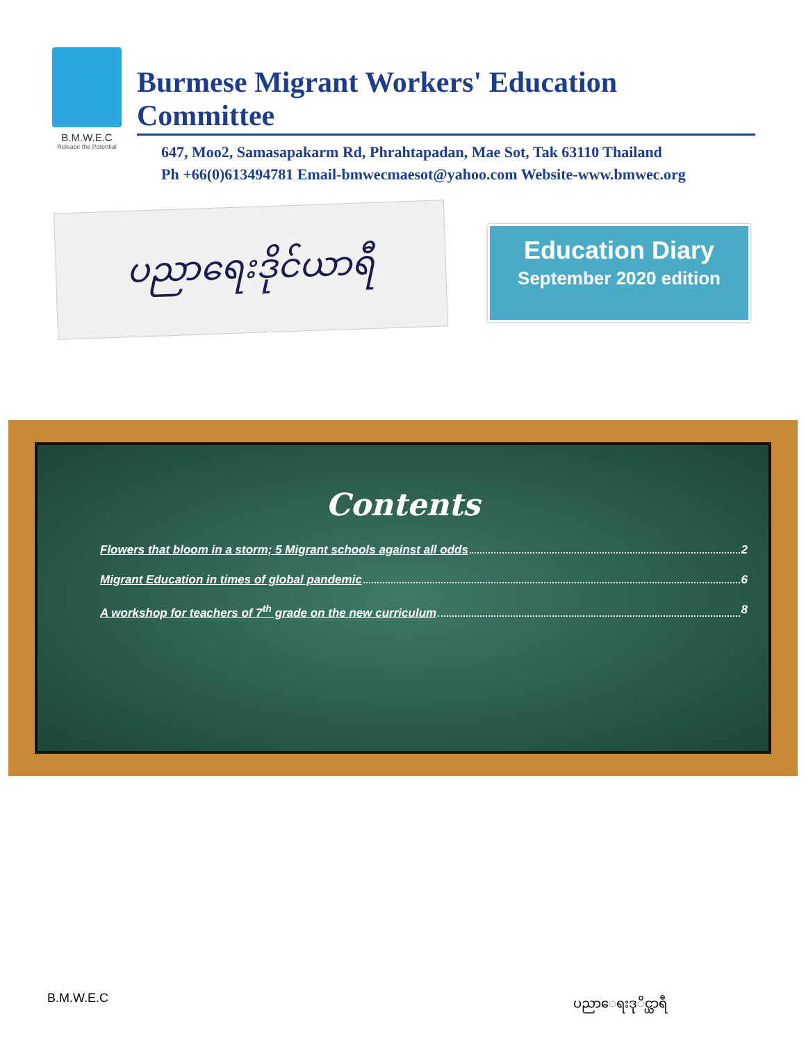B.M.W.E.C
Release the Potential
Burmese Migrant Workers' Education Committee
647, Moo2, Samasapakarm Rd, Phrahtapadan, Mae Sot, Tak 63110 Thailand
Ph +66(0)613494781 Email-bmwecmaesot@yahoo.com Website-www.bmwec.org
ပညာရေးဒိုင်ယာရီ
Education Diary
September 2020 edition
Contents
Flowers that bloom in a storm; 5 Migrant schools against all odds 2
Migrant Education in times of global pandemic 6
A workshop for teachers of 7<sup>th</sup> grade on the new curriculum 8
B.M.W.E.C ပညာေရးဒုိင္ယာရီ